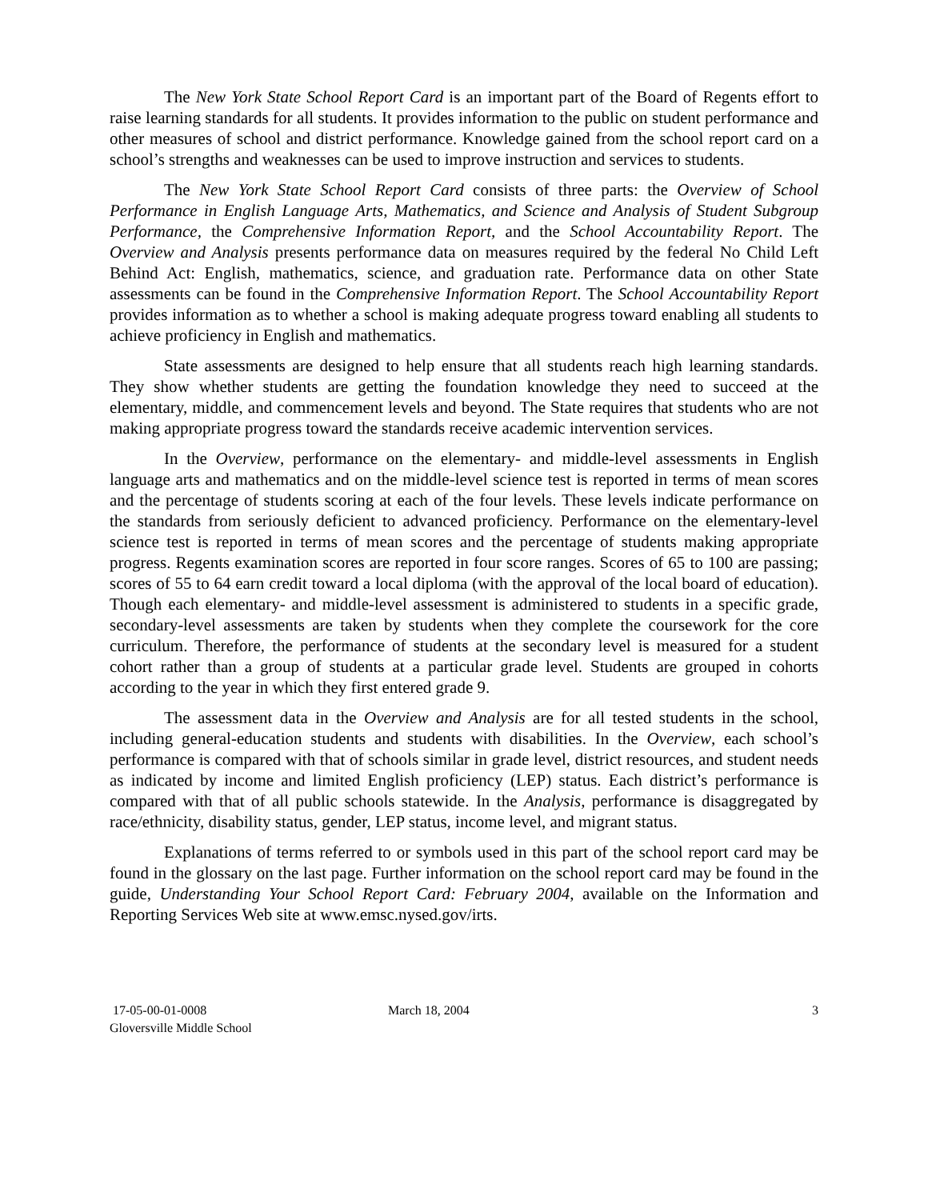The New York State School Report Card is an important part of the Board of Regents effort to raise learning standards for all students. It provides information to the public on student performance and other measures of school and district performance. Knowledge gained from the school report card on a school’s strengths and weaknesses can be used to improve instruction and services to students.
The New York State School Report Card consists of three parts: the Overview of School Performance in English Language Arts, Mathematics, and Science and Analysis of Student Subgroup Performance, the Comprehensive Information Report, and the School Accountability Report. The Overview and Analysis presents performance data on measures required by the federal No Child Left Behind Act: English, mathematics, science, and graduation rate. Performance data on other State assessments can be found in the Comprehensive Information Report. The School Accountability Report provides information as to whether a school is making adequate progress toward enabling all students to achieve proficiency in English and mathematics.
State assessments are designed to help ensure that all students reach high learning standards. They show whether students are getting the foundation knowledge they need to succeed at the elementary, middle, and commencement levels and beyond. The State requires that students who are not making appropriate progress toward the standards receive academic intervention services.
In the Overview, performance on the elementary- and middle-level assessments in English language arts and mathematics and on the middle-level science test is reported in terms of mean scores and the percentage of students scoring at each of the four levels. These levels indicate performance on the standards from seriously deficient to advanced proficiency. Performance on the elementary-level science test is reported in terms of mean scores and the percentage of students making appropriate progress. Regents examination scores are reported in four score ranges. Scores of 65 to 100 are passing; scores of 55 to 64 earn credit toward a local diploma (with the approval of the local board of education). Though each elementary- and middle-level assessment is administered to students in a specific grade, secondary-level assessments are taken by students when they complete the coursework for the core curriculum. Therefore, the performance of students at the secondary level is measured for a student cohort rather than a group of students at a particular grade level. Students are grouped in cohorts according to the year in which they first entered grade 9.
The assessment data in the Overview and Analysis are for all tested students in the school, including general-education students and students with disabilities. In the Overview, each school’s performance is compared with that of schools similar in grade level, district resources, and student needs as indicated by income and limited English proficiency (LEP) status. Each district’s performance is compared with that of all public schools statewide. In the Analysis, performance is disaggregated by race/ethnicity, disability status, gender, LEP status, income level, and migrant status.
Explanations of terms referred to or symbols used in this part of the school report card may be found in the glossary on the last page. Further information on the school report card may be found in the guide, Understanding Your School Report Card: February 2004, available on the Information and Reporting Services Web site at www.emsc.nysed.gov/irts.
17-05-00-01-0008
Gloversville Middle School
March 18, 2004 3